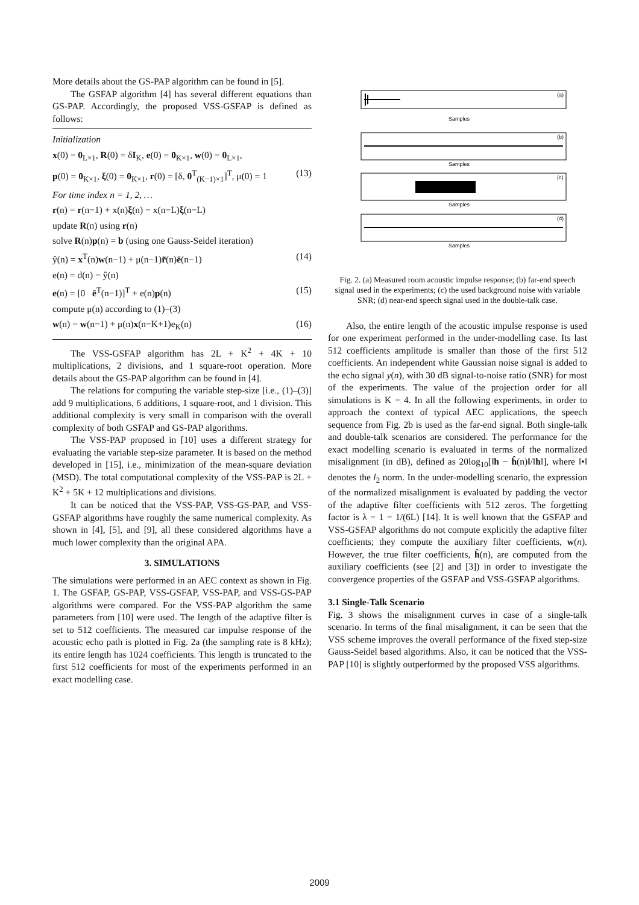More details about the GS-PAP algorithm can be found in [5].
The GSFAP algorithm [4] has several different equations than GS-PAP. Accordingly, the proposed VSS-GSFAP is defined as follows:
Initialization
x(0) = 0<sub>L×1</sub>, R(0) = δI<sub>K</sub>, e(0) = 0<sub>K×1</sub>, w(0) = 0<sub>L×1</sub>,
p(0) = 0<sub>K×1</sub>, ξ(0) = 0<sub>K×1</sub>, r(0) = [δ, 0<sup>T</sup><sub>(K−1)×1</sub>]<sup>T</sup>, μ(0) = 1 (13)
For time index n = 1, 2, …
r(n) = r(n−1) + x(n)ξ(n) − x(n−L)ξ(n−L)
update R(n) using r(n)
solve R(n)p(n) = b (using one Gauss-Seidel iteration)
ŷ(n) = x<sup>T</sup>(n)w(n−1) + μ(n−1)r̃(n)ē(n−1) (14)
e(n) = d(n) − ŷ(n)
e(n) = [0 ē<sup>T</sup>(n−1)]<sup>T</sup> + e(n)p(n) (15)
compute μ(n) according to (1)–(3)
w(n) = w(n−1) + μ(n)x(n−K+1)e<sub>K</sub>(n) (16)
The VSS-GSFAP algorithm has 2L + K<sup>2</sup> + 4K + 10 multiplications, 2 divisions, and 1 square-root operation. More details about the GS-PAP algorithm can be found in [4].
The relations for computing the variable step-size [i.e., (1)–(3)] add 9 multiplications, 6 additions, 1 square-root, and 1 division. This additional complexity is very small in comparison with the overall complexity of both GSFAP and GS-PAP algorithms.
The VSS-PAP proposed in [10] uses a different strategy for evaluating the variable step-size parameter. It is based on the method developed in [15], i.e., minimization of the mean-square deviation (MSD). The total computational complexity of the VSS-PAP is 2L + K<sup>2</sup> + 5K + 12 multiplications and divisions.
It can be noticed that the VSS-PAP, VSS-GS-PAP, and VSS-GSFAP algorithms have roughly the same numerical complexity. As shown in [4], [5], and [9], all these considered algorithms have a much lower complexity than the original APA.
3. SIMULATIONS
The simulations were performed in an AEC context as shown in Fig. 1. The GSFAP, GS-PAP, VSS-GSFAP, VSS-PAP, and VSS-GS-PAP algorithms were compared. For the VSS-PAP algorithm the same parameters from [10] were used. The length of the adaptive filter is set to 512 coefficients. The measured car impulse response of the acoustic echo path is plotted in Fig. 2a (the sampling rate is 8 kHz); its entire length has 1024 coefficients. This length is truncated to the first 512 coefficients for most of the experiments performed in an exact modelling case.
(a)
Samples
(b)
Samples
(c)
Samples
(d)
Samples
Fig. 2. (a) Measured room acoustic impulse response; (b) far-end speech signal used in the experiments; (c) the used background noise with variable SNR; (d) near-end speech signal used in the double-talk case.
Also, the entire length of the acoustic impulse response is used for one experiment performed in the under-modelling case. Its last 512 coefficients amplitude is smaller than those of the first 512 coefficients. An independent white Gaussian noise signal is added to the echo signal y(n), with 30 dB signal-to-noise ratio (SNR) for most of the experiments. The value of the projection order for all simulations is K = 4. In all the following experiments, in order to approach the context of typical AEC applications, the speech sequence from Fig. 2b is used as the far-end signal. Both single-talk and double-talk scenarios are considered. The performance for the exact modelling scenario is evaluated in terms of the normalized misalignment (in dB), defined as 20log<sub>10</sub>[‖h − ĥ(n)‖/‖h‖], where ‖•‖ denotes the l<sub>2</sub> norm. In the under-modelling scenario, the expression of the normalized misalignment is evaluated by padding the vector of the adaptive filter coefficients with 512 zeros. The forgetting factor is λ = 1 − 1/(6L) [14]. It is well known that the GSFAP and VSS-GSFAP algorithms do not compute explicitly the adaptive filter coefficients; they compute the auxiliary filter coefficients, w(n). However, the true filter coefficients, ĥ(n), are computed from the auxiliary coefficients (see [2] and [3]) in order to investigate the convergence properties of the GSFAP and VSS-GSFAP algorithms.
3.1 Single-Talk Scenario
Fig. 3 shows the misalignment curves in case of a single-talk scenario. In terms of the final misalignment, it can be seen that the VSS scheme improves the overall performance of the fixed step-size Gauss-Seidel based algorithms. Also, it can be noticed that the VSS-PAP [10] is slightly outperformed by the proposed VSS algorithms.
2009